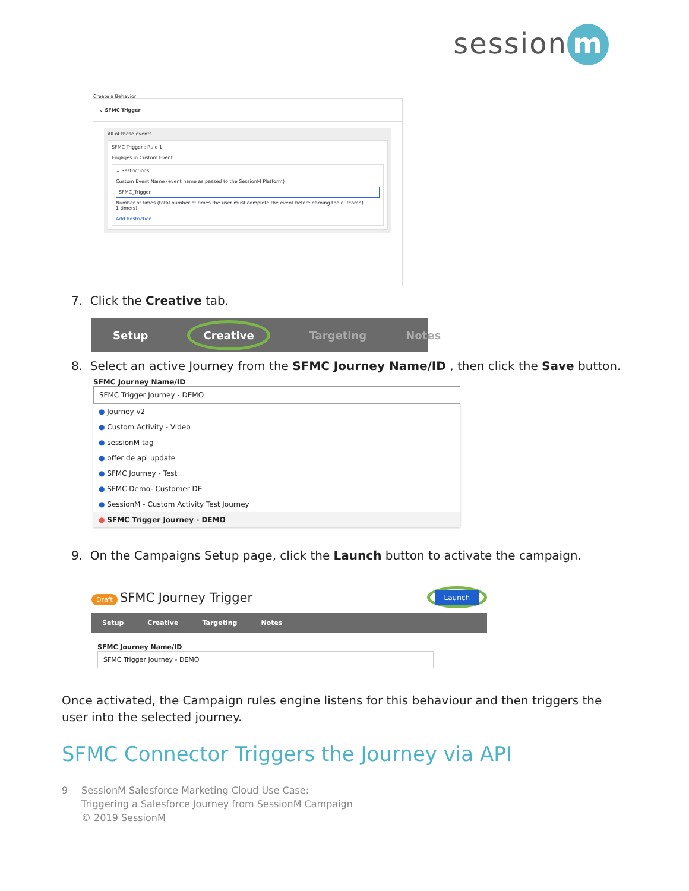session m
Create a Behavior
⌄ SFMC Trigger
All of these events
SFMC Trigger : Rule 1
Engages in Custom Event
⌄ Restrictions
Custom Event Name (event name as passed to the SessionM Platform)
SFMC_Trigger
Number of times (total number of times the user must complete the event before earning the outcome)
1 time(s)
Add Restriction
7. Click the Creative tab.
Setup
Creative
Targeting Notes
8. Select an active Journey from the SFMC Journey Name/ID , then click the Save button.
SFMC Journey Name/ID
SFMC Trigger Journey - DEMO
● Journey v2
● Custom Activity - Video
● sessionM tag
● offer de api update
● SFMC Journey - Test
● SFMC Demo- Customer DE
● SessionM - Custom Activity Test Journey
● SFMC Trigger Journey - DEMO
9. On the Campaigns Setup page, click the Launch button to activate the campaign.
Draft SFMC Journey Trigger
Launch
Setup Creative Targeting Notes
SFMC Journey Name/ID
SFMC Trigger Journey - DEMO
Once activated, the Campaign rules engine listens for this behaviour and then triggers the user into the selected journey.
SFMC Connector Triggers the Journey via API
9 SessionM Salesforce Marketing Cloud Use Case:
Triggering a Salesforce Journey from SessionM Campaign
© 2019 SessionM